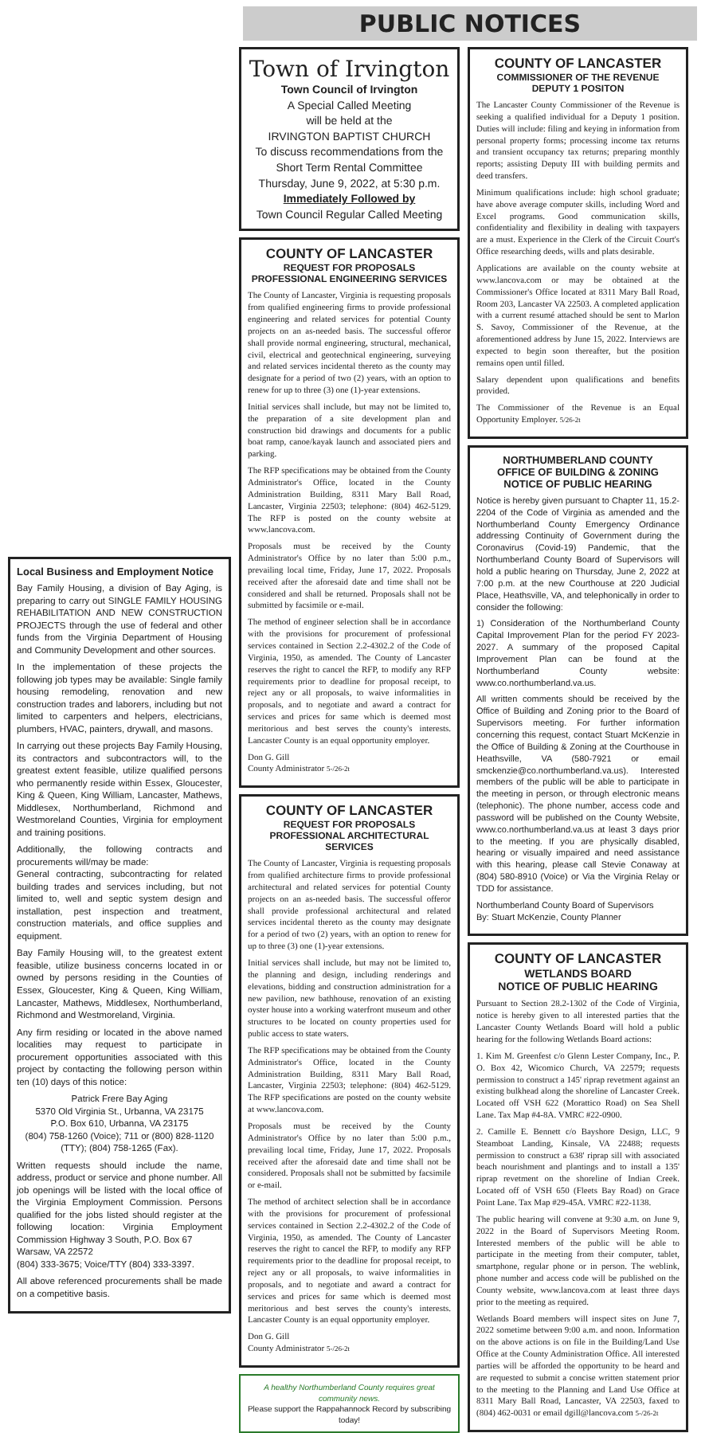PUBLIC NOTICES
Local Business and Employment Notice
Bay Family Housing, a division of Bay Aging, is preparing to carry out SINGLE FAMILY HOUSING REHABILITATION AND NEW CONSTRUCTION PROJECTS through the use of federal and other funds from the Virginia Department of Housing and Community Development and other sources.
In the implementation of these projects the following job types may be available: Single family housing remodeling, renovation and new construction trades and laborers, including but not limited to carpenters and helpers, electricians, plumbers, HVAC, painters, drywall, and masons.
In carrying out these projects Bay Family Housing, its contractors and subcontractors will, to the greatest extent feasible, utilize qualified persons who permanently reside within Essex, Gloucester, King & Queen, King William, Lancaster, Mathews, Middlesex, Northumberland, Richmond and Westmoreland Counties, Virginia for employment and training positions.
Additionally, the following contracts and procurements will/may be made:
General contracting, subcontracting for related building trades and services including, but not limited to, well and septic system design and installation, pest inspection and treatment, construction materials, and office supplies and equipment.
Bay Family Housing will, to the greatest extent feasible, utilize business concerns located in or owned by persons residing in the Counties of Essex, Gloucester, King & Queen, King William, Lancaster, Mathews, Middlesex, Northumberland, Richmond and Westmoreland, Virginia.
Any firm residing or located in the above named localities may request to participate in procurement opportunities associated with this project by contacting the following person within ten (10) days of this notice:
Patrick Frere Bay Aging
5370 Old Virginia St., Urbanna, VA 23175
P.O. Box 610, Urbanna, VA 23175
(804) 758-1260 (Voice); 711 or (800) 828-1120 (TTY); (804) 758-1265 (Fax).
Written requests should include the name, address, product or service and phone number. All job openings will be listed with the local office of the Virginia Employment Commission. Persons qualified for the jobs listed should register at the following location: Virginia Employment Commission Highway 3 South, P.O. Box 67
Warsaw, VA 22572
(804) 333-3675; Voice/TTY (804) 333-3397.
All above referenced procurements shall be made on a competitive basis.
Town of Irvington
Town Council of Irvington
A Special Called Meeting
will be held at the
IRVINGTON BAPTIST CHURCH
To discuss recommendations from the
Short Term Rental Committee
Thursday, June 9, 2022, at 5:30 p.m.
Immediately Followed by
Town Council Regular Called Meeting
COUNTY OF LANCASTER
REQUEST FOR PROPOSALS
PROFESSIONAL ENGINEERING SERVICES
The County of Lancaster, Virginia is requesting proposals from qualified engineering firms to provide professional engineering and related services for potential County projects on an as-needed basis. The successful offeror shall provide normal engineering, structural, mechanical, civil, electrical and geotechnical engineering, surveying and related services incidental thereto as the county may designate for a period of two (2) years, with an option to renew for up to three (3) one (1)-year extensions.
Initial services shall include, but may not be limited to, the preparation of a site development plan and construction bid drawings and documents for a public boat ramp, canoe/kayak launch and associated piers and parking.
The RFP specifications may be obtained from the County Administrator's Office, located in the County Administration Building, 8311 Mary Ball Road, Lancaster, Virginia 22503; telephone: (804) 462-5129. The RFP is posted on the county website at www.lancova.com.
Proposals must be received by the County Administrator's Office by no later than 5:00 p.m., prevailing local time, Friday, June 17, 2022. Proposals received after the aforesaid date and time shall not be considered and shall be returned. Proposals shall not be submitted by facsimile or e-mail.
The method of engineer selection shall be in accordance with the provisions for procurement of professional services contained in Section 2.2-4302.2 of the Code of Virginia, 1950, as amended. The County of Lancaster reserves the right to cancel the RFP, to modify any RFP requirements prior to deadline for proposal receipt, to reject any or all proposals, to waive informalities in proposals, and to negotiate and award a contract for services and prices for same which is deemed most meritorious and best serves the county's interests. Lancaster County is an equal opportunity employer.
Don G. Gill
County Administrator 5-/26-2t
COUNTY OF LANCASTER
REQUEST FOR PROPOSALS
PROFESSIONAL ARCHITECTURAL SERVICES
The County of Lancaster, Virginia is requesting proposals from qualified architecture firms to provide professional architectural and related services for potential County projects on an as-needed basis. The successful offeror shall provide professional architectural and related services incidental thereto as the county may designate for a period of two (2) years, with an option to renew for up to three (3) one (1)-year extensions.
Initial services shall include, but may not be limited to, the planning and design, including renderings and elevations, bidding and construction administration for a new pavilion, new bathhouse, renovation of an existing oyster house into a working waterfront museum and other structures to be located on county properties used for public access to state waters.
The RFP specifications may be obtained from the County Administrator's Office, located in the County Administration Building, 8311 Mary Ball Road, Lancaster, Virginia 22503; telephone: (804) 462-5129. The RFP specifications are posted on the county website at www.lancova.com.
Proposals must be received by the County Administrator's Office by no later than 5:00 p.m., prevailing local time, Friday, June 17, 2022. Proposals received after the aforesaid date and time shall not be considered. Proposals shall not be submitted by facsimile or e-mail.
The method of architect selection shall be in accordance with the provisions for procurement of professional services contained in Section 2.2-4302.2 of the Code of Virginia, 1950, as amended. The County of Lancaster reserves the right to cancel the RFP, to modify any RFP requirements prior to the deadline for proposal receipt, to reject any or all proposals, to waive informalities in proposals, and to negotiate and award a contract for services and prices for same which is deemed most meritorious and best serves the county's interests. Lancaster County is an equal opportunity employer.
Don G. Gill
County Administrator 5-/26-2t
A healthy Northumberland County requires great community news.
Please support the Rappahannock Record by subscribing today!
COUNTY OF LANCASTER
COMMISSIONER OF THE REVENUE
DEPUTY 1 POSITON
The Lancaster County Commissioner of the Revenue is seeking a qualified individual for a Deputy 1 position. Duties will include: filing and keying in information from personal property forms; processing income tax returns and transient occupancy tax returns; preparing monthly reports; assisting Deputy III with building permits and deed transfers.
Minimum qualifications include: high school graduate; have above average computer skills, including Word and Excel programs. Good communication skills, confidentiality and flexibility in dealing with taxpayers are a must. Experience in the Clerk of the Circuit Court's Office researching deeds, wills and plats desirable.
Applications are available on the county website at www.lancova.com or may be obtained at the Commissioner's Office located at 8311 Mary Ball Road, Room 203, Lancaster VA 22503. A completed application with a current resumé attached should be sent to Marlon S. Savoy, Commissioner of the Revenue, at the aforementioned address by June 15, 2022. Interviews are expected to begin soon thereafter, but the position remains open until filled.
Salary dependent upon qualifications and benefits provided.
The Commissioner of the Revenue is an Equal Opportunity Employer. 5/26-2t
NORTHUMBERLAND COUNTY
OFFICE OF BUILDING & ZONING
NOTICE OF PUBLIC HEARING
Notice is hereby given pursuant to Chapter 11, 15.2-2204 of the Code of Virginia as amended and the Northumberland County Emergency Ordinance addressing Continuity of Government during the Coronavirus (Covid-19) Pandemic, that the Northumberland County Board of Supervisors will hold a public hearing on Thursday, June 2, 2022 at 7:00 p.m. at the new Courthouse at 220 Judicial Place, Heathsville, VA, and telephonically in order to consider the following:
1) Consideration of the Northumberland County Capital Improvement Plan for the period FY 2023-2027. A summary of the proposed Capital Improvement Plan can be found at the Northumberland County website: www.co.northumberland.va.us.
All written comments should be received by the Office of Building and Zoning prior to the Board of Supervisors meeting. For further information concerning this request, contact Stuart McKenzie in the Office of Building & Zoning at the Courthouse in Heathsville, VA (580-7921 or email smckenzie@co.northumberland.va.us). Interested members of the public will be able to participate in the meeting in person, or through electronic means (telephonic). The phone number, access code and password will be published on the County Website, www.co.northumberland.va.us at least 3 days prior to the meeting. If you are physically disabled, hearing or visually impaired and need assistance with this hearing, please call Stevie Conaway at (804) 580-8910 (Voice) or Via the Virginia Relay or TDD for assistance.
Northumberland County Board of Supervisors
By: Stuart McKenzie, County Planner
COUNTY OF LANCASTER
WETLANDS BOARD
NOTICE OF PUBLIC HEARING
Pursuant to Section 28.2-1302 of the Code of Virginia, notice is hereby given to all interested parties that the Lancaster County Wetlands Board will hold a public hearing for the following Wetlands Board actions:
1. Kim M. Greenfest c/o Glenn Lester Company, Inc., P. O. Box 42, Wicomico Church, VA 22579; requests permission to construct a 145' riprap revetment against an existing bulkhead along the shoreline of Lancaster Creek. Located off VSH 622 (Morattico Road) on Sea Shell Lane. Tax Map #4-8A. VMRC #22-0900.
2. Camille E. Bennett c/o Bayshore Design, LLC, 9 Steamboat Landing, Kinsale, VA 22488; requests permission to construct a 638' riprap sill with associated beach nourishment and plantings and to install a 135' riprap revetment on the shoreline of Indian Creek. Located off of VSH 650 (Fleets Bay Road) on Grace Point Lane. Tax Map #29-45A. VMRC #22-1138.
The public hearing will convene at 9:30 a.m. on June 9, 2022 in the Board of Supervisors Meeting Room. Interested members of the public will be able to participate in the meeting from their computer, tablet, smartphone, regular phone or in person. The weblink, phone number and access code will be published on the County website, www.lancova.com at least three days prior to the meeting as required.
Wetlands Board members will inspect sites on June 7, 2022 sometime between 9:00 a.m. and noon. Information on the above actions is on file in the Building/Land Use Office at the County Administration Office. All interested parties will be afforded the opportunity to be heard and are requested to submit a concise written statement prior to the meeting to the Planning and Land Use Office at 8311 Mary Ball Road, Lancaster, VA 22503, faxed to (804) 462-0031 or email dgill@lancova.com 5-/26-2t